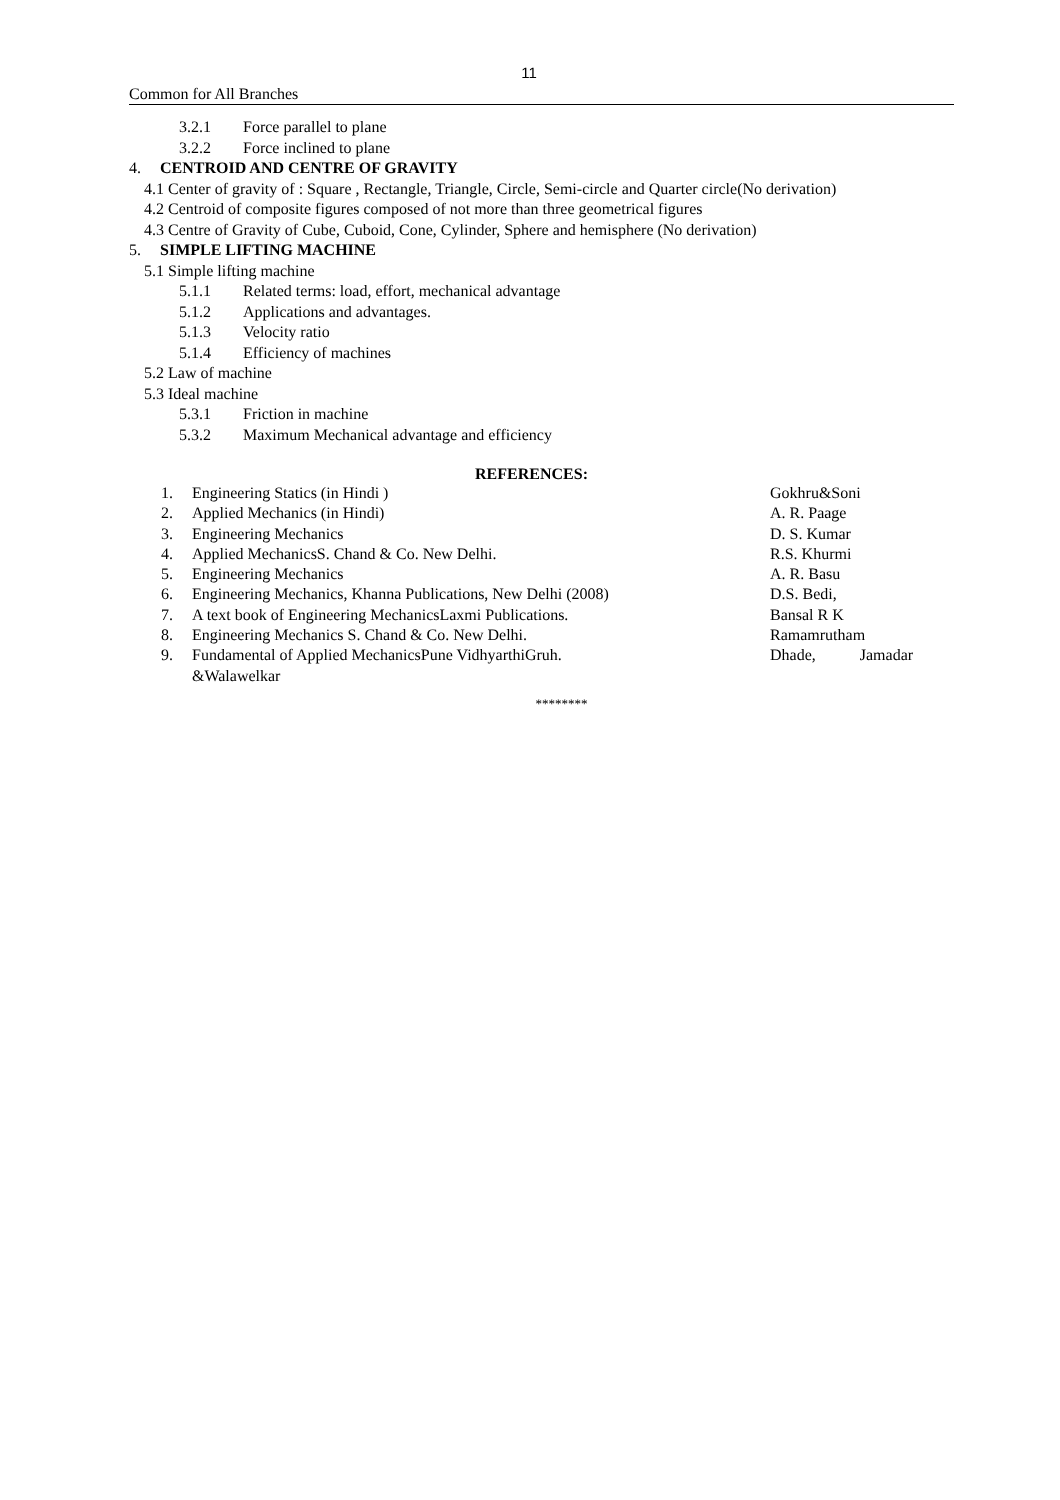11
Common for All Branches
3.2.1 Force parallel to plane
3.2.2 Force inclined to plane
4. CENTROID AND CENTRE OF GRAVITY
4.1 Center of gravity of : Square , Rectangle, Triangle, Circle, Semi-circle and Quarter circle(No derivation)
4.2 Centroid of composite figures composed of not more than three geometrical figures
4.3 Centre of Gravity of Cube, Cuboid, Cone, Cylinder, Sphere and hemisphere (No derivation)
5. SIMPLE LIFTING MACHINE
5.1 Simple lifting machine
5.1.1 Related terms: load, effort, mechanical advantage
5.1.2 Applications and advantages.
5.1.3 Velocity ratio
5.1.4 Efficiency of machines
5.2 Law of machine
5.3 Ideal machine
5.3.1 Friction in machine
5.3.2 Maximum Mechanical advantage and efficiency
REFERENCES:
| 1. | Engineering Statics (in Hindi ) | Gokhru&Soni |
| 2. | Applied Mechanics (in Hindi) | A. R. Paage |
| 3. | Engineering Mechanics | D. S. Kumar |
| 4. | Applied MechanicsS. Chand & Co. New Delhi. | R.S. Khurmi |
| 5. | Engineering Mechanics | A. R. Basu |
| 6. | Engineering Mechanics, Khanna Publications, New Delhi (2008) | D.S. Bedi, |
| 7. | A text book of Engineering MechanicsLaxmi Publications. | Bansal R K |
| 8. | Engineering Mechanics S. Chand & Co. New Delhi. | Ramamrutham |
| 9. | Fundamental of Applied MechanicsPune VidhyarthiGruh. &Walawelkar | Dhade, Jamadar |
********